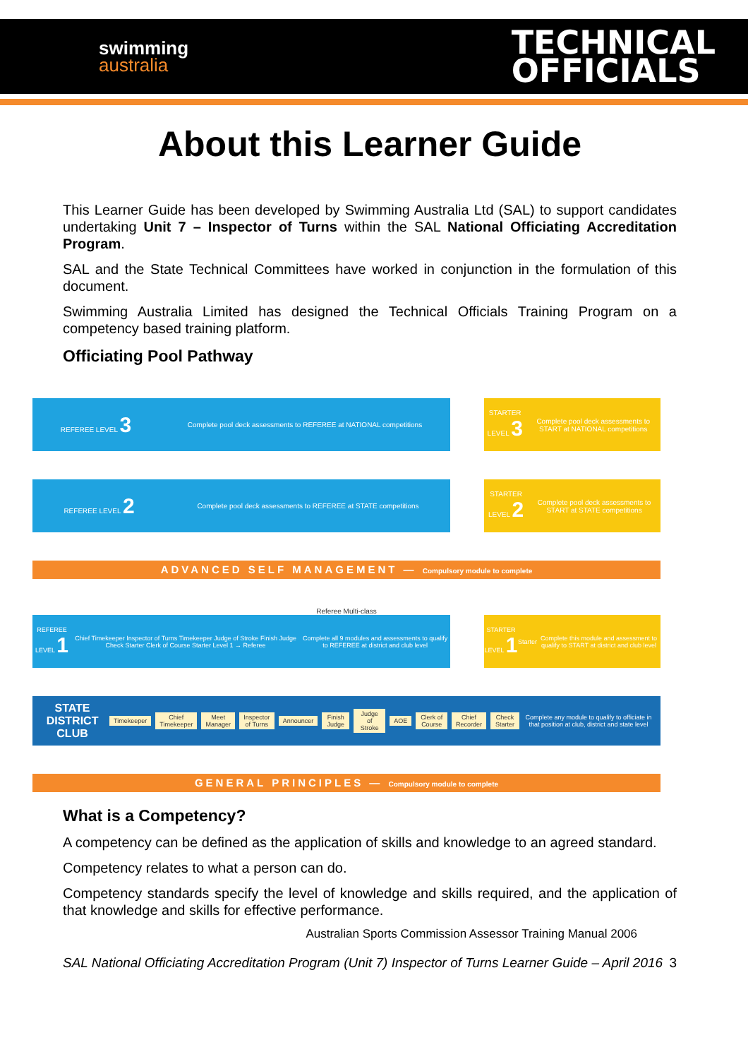swimming
australia
TECHNICAL
OFFICIALS
About this Learner Guide
This Learner Guide has been developed by Swimming Australia Ltd (SAL) to support candidates undertaking Unit 7 – Inspector of Turns within the SAL National Officiating Accreditation Program.
SAL and the State Technical Committees have worked in conjunction in the formulation of this document.
Swimming Australia Limited has designed the Technical Officials Training Program on a competency based training platform.
Officiating Pool Pathway
REFEREE LEVEL 3
Complete pool deck assessments to REFEREE at NATIONAL competitions
STARTER LEVEL 3
Complete pool deck assessments to START at NATIONAL competitions
REFEREE LEVEL 2
Complete pool deck assessments to REFEREE at STATE competitions
STARTER LEVEL 2
Complete pool deck assessments to START at STATE competitions
ADVANCED SELF MANAGEMENT — Compulsory module to complete
Referee Multi-class
REFEREE LEVEL 1
Chief Timekeeper Inspector of Turns Timekeeper Judge of Stroke Finish Judge Check Starter Clerk of Course Starter Level 1 → Referee
Complete all 9 modules and assessments to qualify to REFEREE at district and club level
STARTER LEVEL 1
Starter
Complete this module and assessment to qualify to START at district and club level
STATE DISTRICT CLUB Timekeeper Chief Timekeeper Meet Manager Inspector of Turns Announcer Finish Judge Judge of Stroke AOE Clerk of Course Chief Recorder Check Starter
Complete any module to qualify to officiate in that position at club, district and state level
GENERAL PRINCIPLES — Compulsory module to complete
What is a Competency?
A competency can be defined as the application of skills and knowledge to an agreed standard.
Competency relates to what a person can do.
Competency standards specify the level of knowledge and skills required, and the application of that knowledge and skills for effective performance.
Australian Sports Commission Assessor Training Manual 2006
SAL National Officiating Accreditation Program (Unit 7) Inspector of Turns Learner Guide – April 2016 3